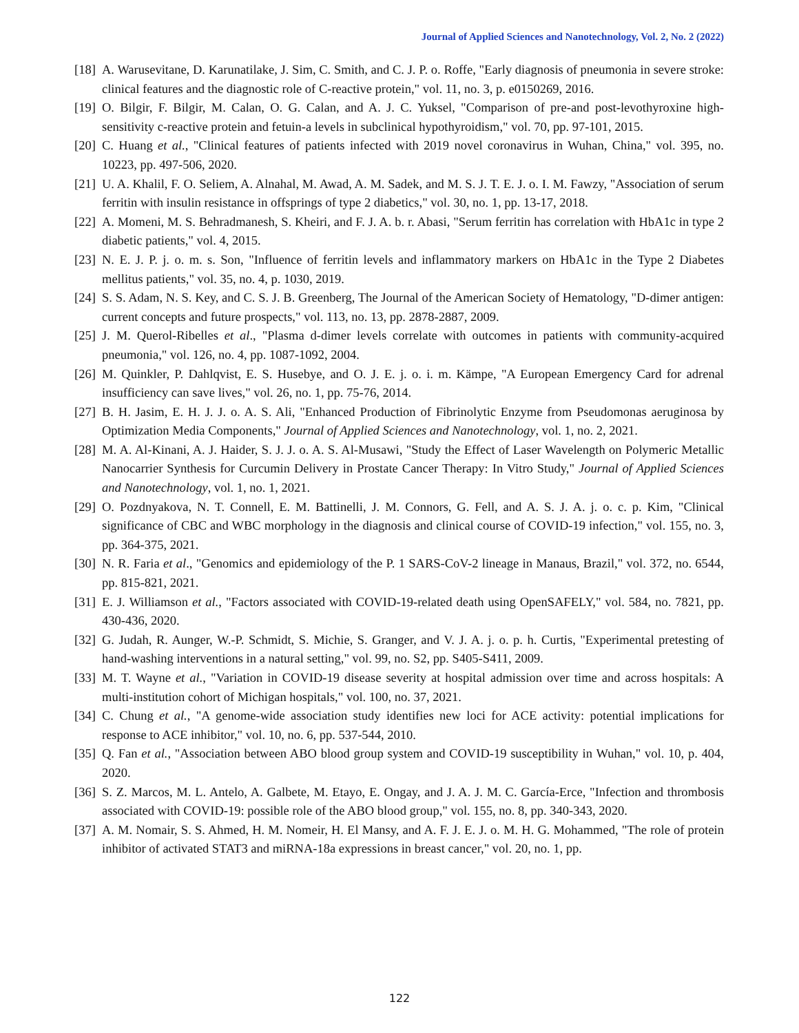Journal of Applied Sciences and Nanotechnology, Vol. 2, No. 2 (2022)
[18] A. Warusevitane, D. Karunatilake, J. Sim, C. Smith, and C. J. P. o. Roffe, "Early diagnosis of pneumonia in severe stroke: clinical features and the diagnostic role of C-reactive protein," vol. 11, no. 3, p. e0150269, 2016.
[19] O. Bilgir, F. Bilgir, M. Calan, O. G. Calan, and A. J. C. Yuksel, "Comparison of pre-and post-levothyroxine high-sensitivity c-reactive protein and fetuin-a levels in subclinical hypothyroidism," vol. 70, pp. 97-101, 2015.
[20] C. Huang et al., "Clinical features of patients infected with 2019 novel coronavirus in Wuhan, China," vol. 395, no. 10223, pp. 497-506, 2020.
[21] U. A. Khalil, F. O. Seliem, A. Alnahal, M. Awad, A. M. Sadek, and M. S. J. T. E. J. o. I. M. Fawzy, "Association of serum ferritin with insulin resistance in offsprings of type 2 diabetics," vol. 30, no. 1, pp. 13-17, 2018.
[22] A. Momeni, M. S. Behradmanesh, S. Kheiri, and F. J. A. b. r. Abasi, "Serum ferritin has correlation with HbA1c in type 2 diabetic patients," vol. 4, 2015.
[23] N. E. J. P. j. o. m. s. Son, "Influence of ferritin levels and inflammatory markers on HbA1c in the Type 2 Diabetes mellitus patients," vol. 35, no. 4, p. 1030, 2019.
[24] S. S. Adam, N. S. Key, and C. S. J. B. Greenberg, The Journal of the American Society of Hematology, "D-dimer antigen: current concepts and future prospects," vol. 113, no. 13, pp. 2878-2887, 2009.
[25] J. M. Querol-Ribelles et al., "Plasma d-dimer levels correlate with outcomes in patients with community-acquired pneumonia," vol. 126, no. 4, pp. 1087-1092, 2004.
[26] M. Quinkler, P. Dahlqvist, E. S. Husebye, and O. J. E. j. o. i. m. Kämpe, "A European Emergency Card for adrenal insufficiency can save lives," vol. 26, no. 1, pp. 75-76, 2014.
[27] B. H. Jasim, E. H. J. J. o. A. S. Ali, "Enhanced Production of Fibrinolytic Enzyme from Pseudomonas aeruginosa by Optimization Media Components," Journal of Applied Sciences and Nanotechnology, vol. 1, no. 2, 2021.
[28] M. A. Al-Kinani, A. J. Haider, S. J. J. o. A. S. Al-Musawi, "Study the Effect of Laser Wavelength on Polymeric Metallic Nanocarrier Synthesis for Curcumin Delivery in Prostate Cancer Therapy: In Vitro Study," Journal of Applied Sciences and Nanotechnology, vol. 1, no. 1, 2021.
[29] O. Pozdnyakova, N. T. Connell, E. M. Battinelli, J. M. Connors, G. Fell, and A. S. J. A. j. o. c. p. Kim, "Clinical significance of CBC and WBC morphology in the diagnosis and clinical course of COVID-19 infection," vol. 155, no. 3, pp. 364-375, 2021.
[30] N. R. Faria et al., "Genomics and epidemiology of the P. 1 SARS-CoV-2 lineage in Manaus, Brazil," vol. 372, no. 6544, pp. 815-821, 2021.
[31] E. J. Williamson et al., "Factors associated with COVID-19-related death using OpenSAFELY," vol. 584, no. 7821, pp. 430-436, 2020.
[32] G. Judah, R. Aunger, W.-P. Schmidt, S. Michie, S. Granger, and V. J. A. j. o. p. h. Curtis, "Experimental pretesting of hand-washing interventions in a natural setting," vol. 99, no. S2, pp. S405-S411, 2009.
[33] M. T. Wayne et al., "Variation in COVID-19 disease severity at hospital admission over time and across hospitals: A multi-institution cohort of Michigan hospitals," vol. 100, no. 37, 2021.
[34] C. Chung et al., "A genome-wide association study identifies new loci for ACE activity: potential implications for response to ACE inhibitor," vol. 10, no. 6, pp. 537-544, 2010.
[35] Q. Fan et al., "Association between ABO blood group system and COVID-19 susceptibility in Wuhan," vol. 10, p. 404, 2020.
[36] S. Z. Marcos, M. L. Antelo, A. Galbete, M. Etayo, E. Ongay, and J. A. J. M. C. García-Erce, "Infection and thrombosis associated with COVID-19: possible role of the ABO blood group," vol. 155, no. 8, pp. 340-343, 2020.
[37] A. M. Nomair, S. S. Ahmed, H. M. Nomeir, H. El Mansy, and A. F. J. E. J. o. M. H. G. Mohammed, "The role of protein inhibitor of activated STAT3 and miRNA-18a expressions in breast cancer," vol. 20, no. 1, pp.
122